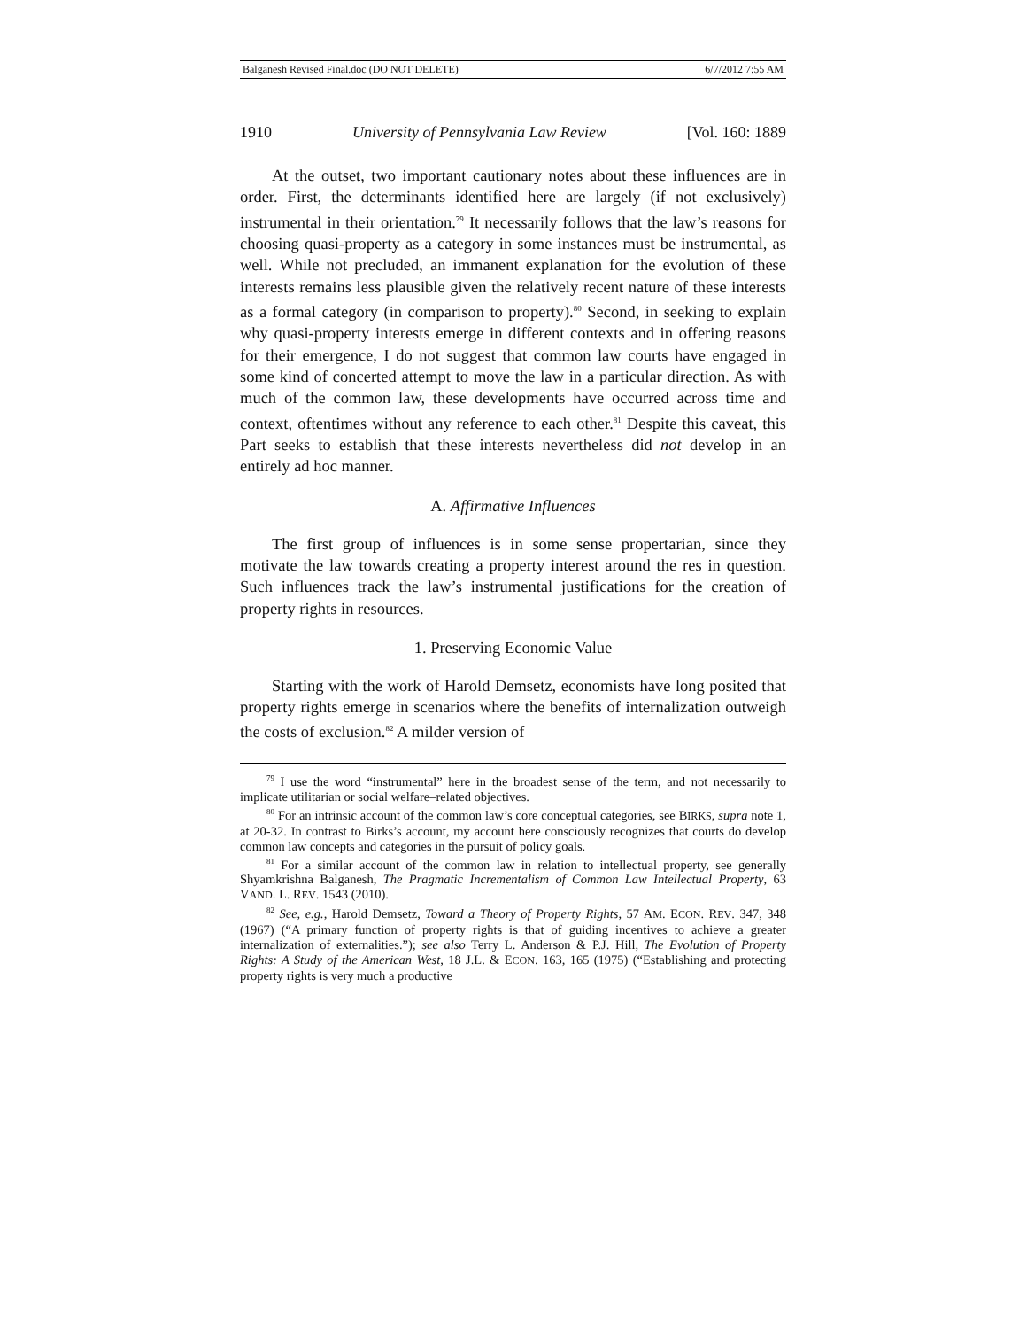Balganesh Revised Final.doc (DO NOT DELETE) 6/7/2012 7:55 AM
1910 University of Pennsylvania Law Review [Vol. 160: 1889
At the outset, two important cautionary notes about these influences are in order. First, the determinants identified here are largely (if not exclusively) instrumental in their orientation.<sup>79</sup> It necessarily follows that the law’s reasons for choosing quasi-property as a category in some instances must be instrumental, as well. While not precluded, an immanent explanation for the evolution of these interests remains less plausible given the relatively recent nature of these interests as a formal category (in comparison to property).<sup>80</sup> Second, in seeking to explain why quasi-property interests emerge in different contexts and in offering reasons for their emergence, I do not suggest that common law courts have engaged in some kind of concerted attempt to move the law in a particular direction. As with much of the common law, these developments have occurred across time and context, oftentimes without any reference to each other.<sup>81</sup> Despite this caveat, this Part seeks to establish that these interests nevertheless did not develop in an entirely ad hoc manner.
A. Affirmative Influences
The first group of influences is in some sense propertarian, since they motivate the law towards creating a property interest around the res in question. Such influences track the law’s instrumental justifications for the creation of property rights in resources.
1. Preserving Economic Value
Starting with the work of Harold Demsetz, economists have long posited that property rights emerge in scenarios where the benefits of internalization outweigh the costs of exclusion.<sup>82</sup> A milder version of
<sup>79</sup> I use the word “instrumental” here in the broadest sense of the term, and not necessarily to implicate utilitarian or social welfare–related objectives.
<sup>80</sup> For an intrinsic account of the common law’s core conceptual categories, see BIRKS, supra note 1, at 20-32. In contrast to Birks’s account, my account here consciously recognizes that courts do develop common law concepts and categories in the pursuit of policy goals.
<sup>81</sup> For a similar account of the common law in relation to intellectual property, see generally Shyamkrishna Balganesh, The Pragmatic Incrementalism of Common Law Intellectual Property, 63 VAND. L. REV. 1543 (2010).
<sup>82</sup> See, e.g., Harold Demsetz, Toward a Theory of Property Rights, 57 AM. ECON. REV. 347, 348 (1967) (“A primary function of property rights is that of guiding incentives to achieve a greater internalization of externalities.”); see also Terry L. Anderson & P.J. Hill, The Evolution of Property Rights: A Study of the American West, 18 J.L. & ECON. 163, 165 (1975) (“Establishing and protecting property rights is very much a productive